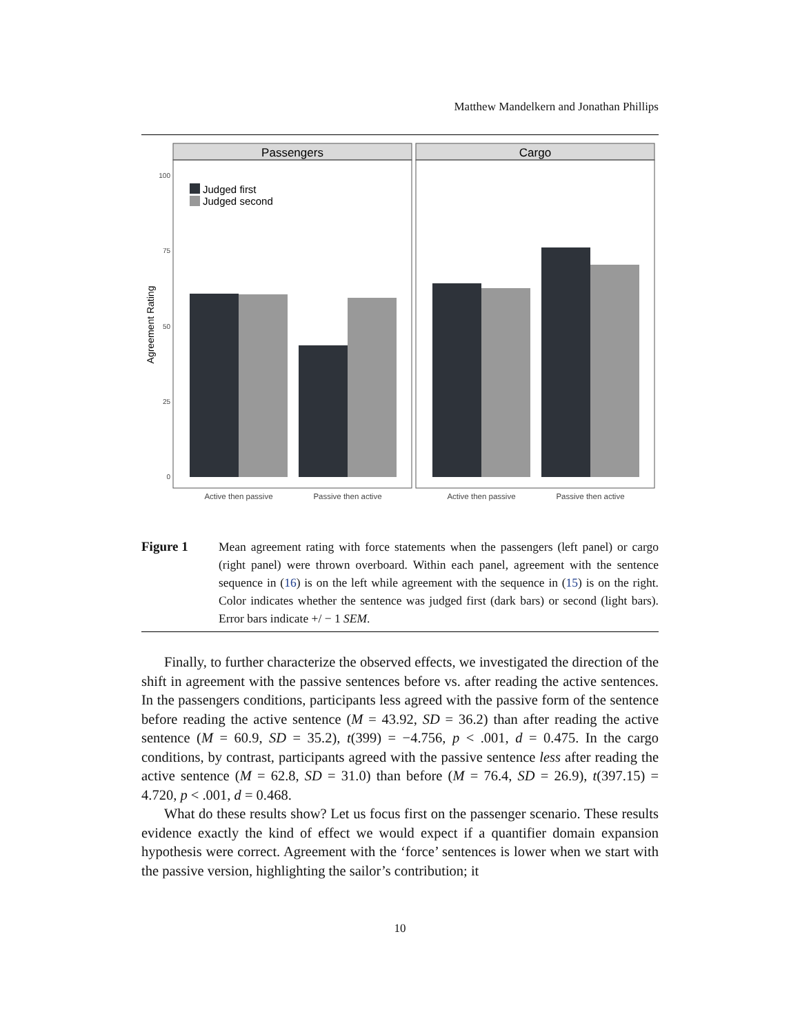Matthew Mandelkern and Jonathan Phillips
Passengers
Cargo
100
75
50
25
0
Agreement Rating
Judged first
Judged second
Active then passive
Passive then active
Active then passive
Passive then active
Figure 1 Mean agreement rating with force statements when the passengers (left panel) or cargo (right panel) were thrown overboard. Within each panel, agreement with the sentence sequence in (16) is on the left while agreement with the sequence in (15) is on the right. Color indicates whether the sentence was judged first (dark bars) or second (light bars). Error bars indicate +/ − 1 SEM.
Finally, to further characterize the observed effects, we investigated the direction of the shift in agreement with the passive sentences before vs. after reading the active sentences. In the passengers conditions, participants less agreed with the passive form of the sentence before reading the active sentence (M = 43.92, SD = 36.2) than after reading the active sentence (M = 60.9, SD = 35.2), t(399) = −4.756, p < .001, d = 0.475. In the cargo conditions, by contrast, participants agreed with the passive sentence less after reading the active sentence (M = 62.8, SD = 31.0) than before (M = 76.4, SD = 26.9), t(397.15) = 4.720, p < .001, d = 0.468.
What do these results show? Let us focus first on the passenger scenario. These results evidence exactly the kind of effect we would expect if a quantifier domain expansion hypothesis were correct. Agreement with the ‘force’ sentences is lower when we start with the passive version, highlighting the sailor’s contribution; it
10